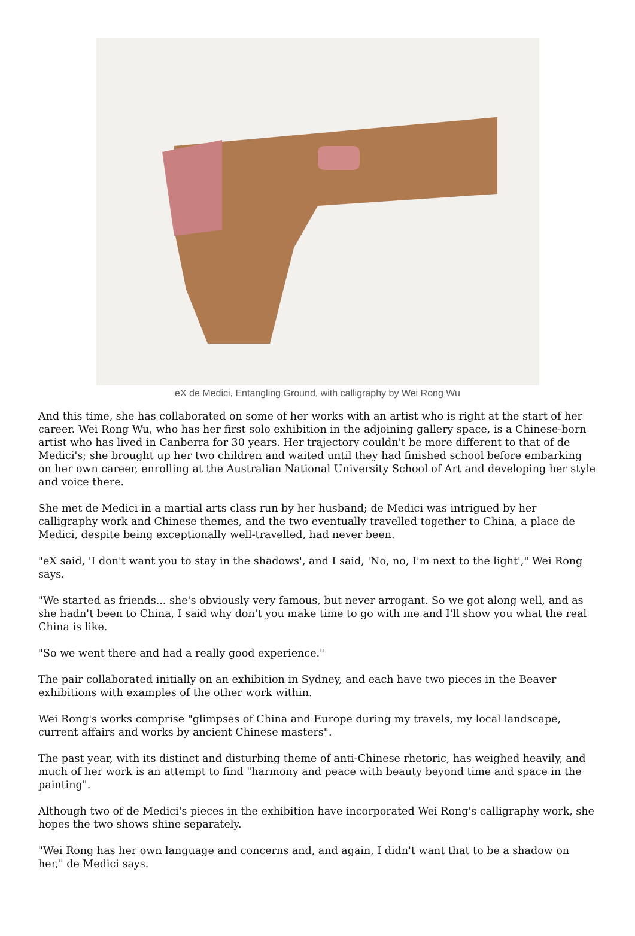eX de Medici, Entangling Ground, with calligraphy by Wei Rong Wu
And this time, she has collaborated on some of her works with an artist who is right at the start of her career. Wei Rong Wu, who has her first solo exhibition in the adjoining gallery space, is a Chinese-born artist who has lived in Canberra for 30 years. Her trajectory couldn't be more different to that of de Medici's; she brought up her two children and waited until they had finished school before embarking on her own career, enrolling at the Australian National University School of Art and developing her style and voice there.
She met de Medici in a martial arts class run by her husband; de Medici was intrigued by her calligraphy work and Chinese themes, and the two eventually travelled together to China, a place de Medici, despite being exceptionally well-travelled, had never been.
"eX said, 'I don't want you to stay in the shadows', and I said, 'No, no, I'm next to the light'," Wei Rong says.
"We started as friends... she's obviously very famous, but never arrogant. So we got along well, and as she hadn't been to China, I said why don't you make time to go with me and I'll show you what the real China is like.
"So we went there and had a really good experience."
The pair collaborated initially on an exhibition in Sydney, and each have two pieces in the Beaver exhibitions with examples of the other work within.
Wei Rong's works comprise "glimpses of China and Europe during my travels, my local landscape, current affairs and works by ancient Chinese masters".
The past year, with its distinct and disturbing theme of anti-Chinese rhetoric, has weighed heavily, and much of her work is an attempt to find "harmony and peace with beauty beyond time and space in the painting".
Although two of de Medici's pieces in the exhibition have incorporated Wei Rong's calligraphy work, she hopes the two shows shine separately.
"Wei Rong has her own language and concerns and, and again, I didn't want that to be a shadow on her," de Medici says.